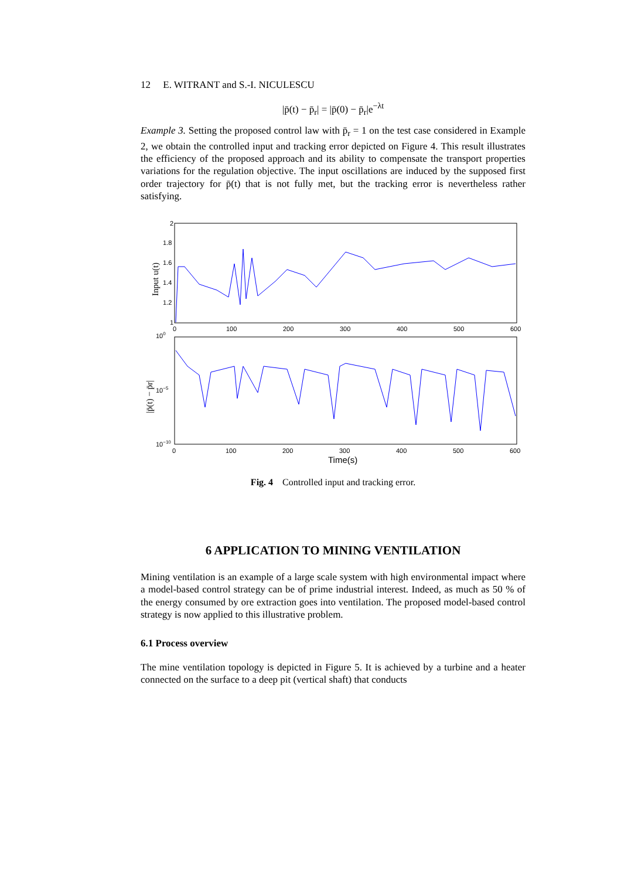12 E. WITRANT and S.-I. NICULESCU
|p̄(t) − p̄<sub>r</sub>| = |p̄(0) − p̄<sub>r</sub>|e<sup>−λt</sup>
Example 3. Setting the proposed control law with p̄<sub>r</sub> = 1 on the test case considered in Example 2, we obtain the controlled input and tracking error depicted on Figure 4. This result illustrates the efficiency of the proposed approach and its ability to compensate the transport properties variations for the regulation objective. The input oscillations are induced by the supposed first order trajectory for p̄(t) that is not fully met, but the tracking error is nevertheless rather satisfying.
2
1.8
1.6
1.4
1.2
1
0
100
200
300
400
500
600
100
10−5
10−10
0
100
200
300
400
500
600
Time(s)
Input u(t)
|p̄(t) − p̄r|
Fig. 4 Controlled input and tracking error.
6 APPLICATION TO MINING VENTILATION
Mining ventilation is an example of a large scale system with high environmental impact where a model-based control strategy can be of prime industrial interest. Indeed, as much as 50 % of the energy consumed by ore extraction goes into ventilation. The proposed model-based control strategy is now applied to this illustrative problem.
6.1 Process overview
The mine ventilation topology is depicted in Figure 5. It is achieved by a turbine and a heater connected on the surface to a deep pit (vertical shaft) that conducts